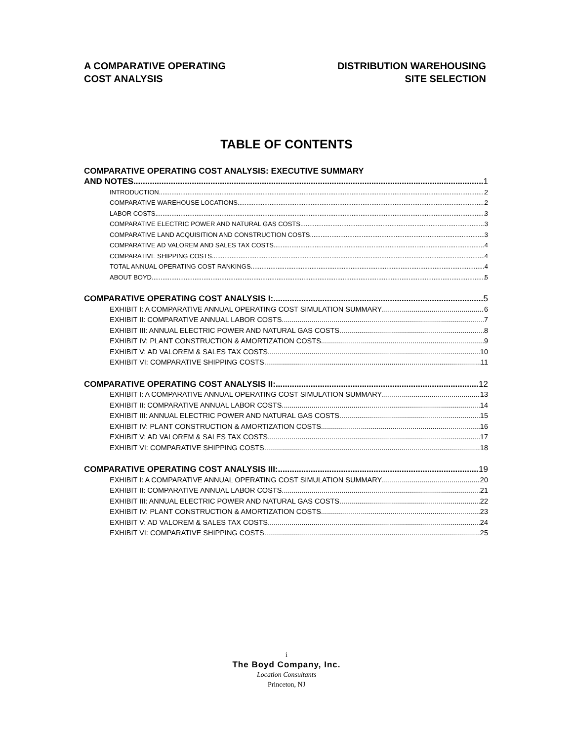A COMPARATIVE OPERATING
COST ANALYSIS
DISTRIBUTION WAREHOUSING
SITE SELECTION
TABLE OF CONTENTS
COMPARATIVE OPERATING COST ANALYSIS: EXECUTIVE SUMMARY
AND NOTES 1
INTRODUCTION 2
COMPARATIVE WAREHOUSE LOCATIONS 2
LABOR COSTS 3
COMPARATIVE ELECTRIC POWER AND NATURAL GAS COSTS 3
COMPARATIVE LAND ACQUISITION AND CONSTRUCTION COSTS 3
COMPARATIVE AD VALOREM AND SALES TAX COSTS 4
COMPARATIVE SHIPPING COSTS 4
TOTAL ANNUAL OPERATING COST RANKINGS 4
ABOUT BOYD 5
COMPARATIVE OPERATING COST ANALYSIS I: 5
EXHIBIT I: A COMPARATIVE ANNUAL OPERATING COST SIMULATION SUMMARY 6
EXHIBIT II: COMPARATIVE ANNUAL LABOR COSTS 7
EXHIBIT III: ANNUAL ELECTRIC POWER AND NATURAL GAS COSTS 8
EXHIBIT IV: PLANT CONSTRUCTION & AMORTIZATION COSTS 9
EXHIBIT V: AD VALOREM & SALES TAX COSTS 10
EXHIBIT VI: COMPARATIVE SHIPPING COSTS 11
COMPARATIVE OPERATING COST ANALYSIS II: 12
EXHIBIT I: A COMPARATIVE ANNUAL OPERATING COST SIMULATION SUMMARY 13
EXHIBIT II: COMPARATIVE ANNUAL LABOR COSTS 14
EXHIBIT III: ANNUAL ELECTRIC POWER AND NATURAL GAS COSTS 15
EXHIBIT IV: PLANT CONSTRUCTION & AMORTIZATION COSTS 16
EXHIBIT V: AD VALOREM & SALES TAX COSTS 17
EXHIBIT VI: COMPARATIVE SHIPPING COSTS 18
COMPARATIVE OPERATING COST ANALYSIS III: 19
EXHIBIT I: A COMPARATIVE ANNUAL OPERATING COST SIMULATION SUMMARY 20
EXHIBIT II: COMPARATIVE ANNUAL LABOR COSTS 21
EXHIBIT III: ANNUAL ELECTRIC POWER AND NATURAL GAS COSTS 22
EXHIBIT IV: PLANT CONSTRUCTION & AMORTIZATION COSTS 23
EXHIBIT V: AD VALOREM & SALES TAX COSTS 24
EXHIBIT VI: COMPARATIVE SHIPPING COSTS 25
i
The Boyd Company, Inc.
Location Consultants
Princeton, NJ